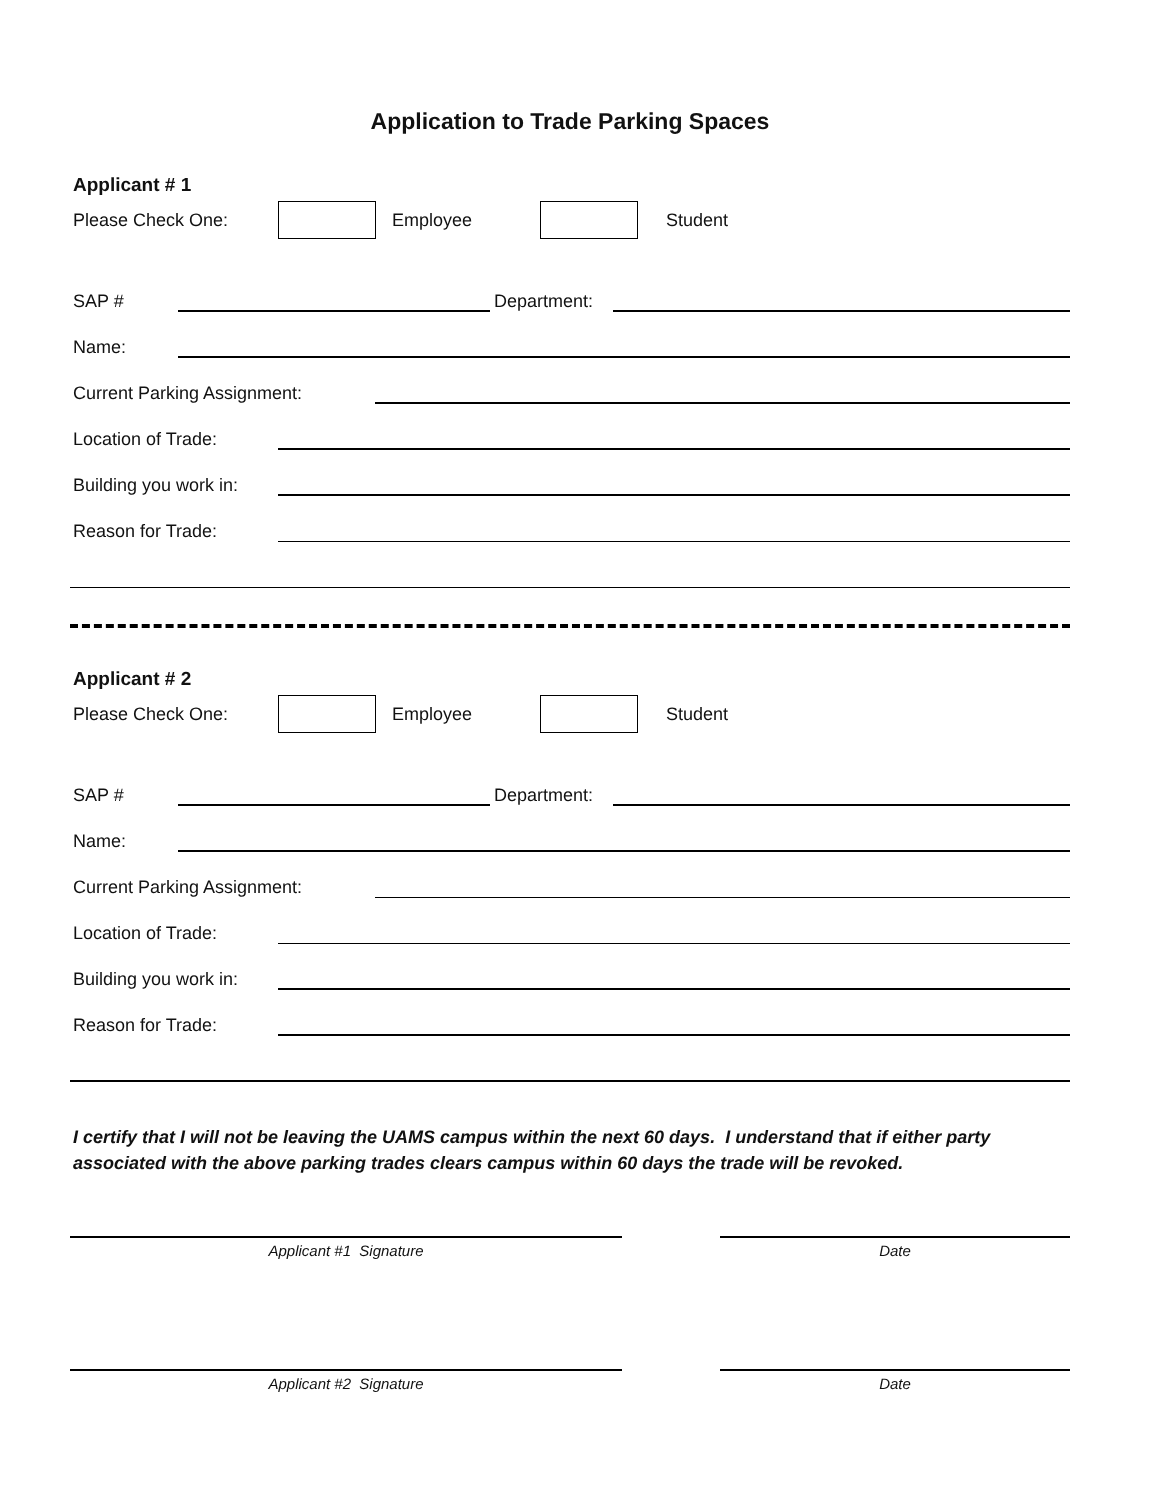Application to Trade Parking Spaces
Applicant # 1
Please Check One: Employee Student
SAP # Department:
Name:
Current Parking Assignment:
Location of Trade:
Building you work in:
Reason for Trade:
Applicant # 2
Please Check One: Employee Student
SAP # Department:
Name:
Current Parking Assignment:
Location of Trade:
Building you work in:
Reason for Trade:
I certify that I will not be leaving the UAMS campus within the next 60 days. I understand that if either party associated with the above parking trades clears campus within 60 days the trade will be revoked.
Applicant #1 Signature Date
Applicant #2 Signature Date